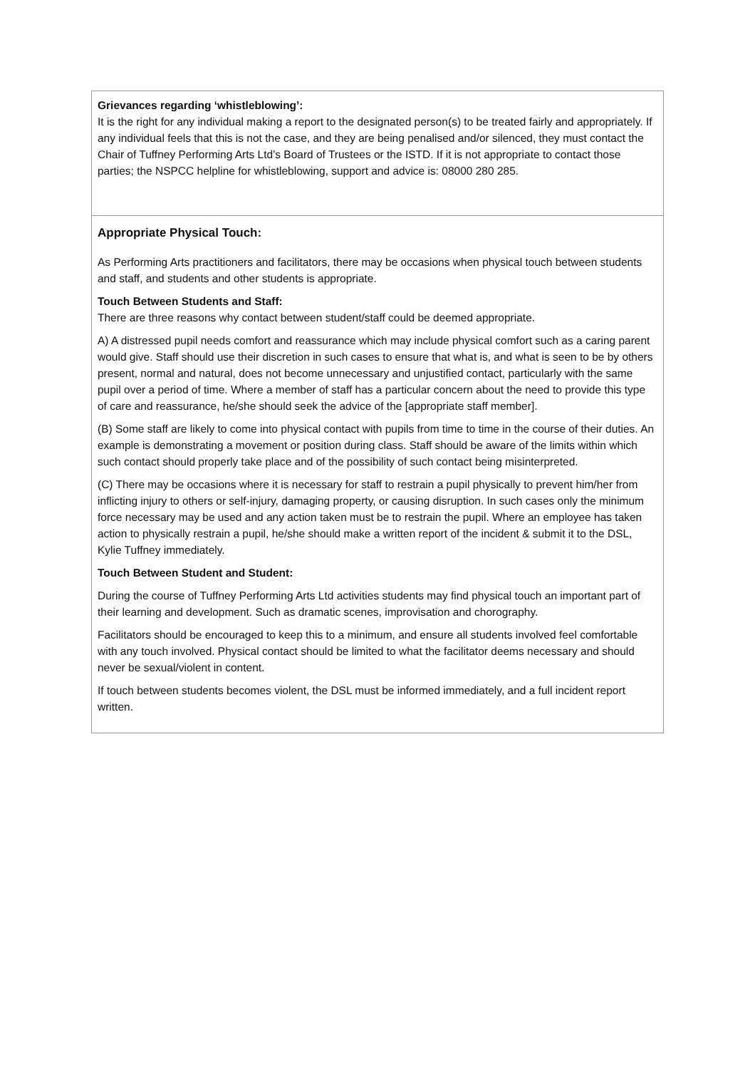| Grievances regarding ‘whistleblowing’: It is the right for any individual making a report to the designated person(s) to be treated fairly and appropriately. If any individual feels that this is not the case, and they are being penalised and/or silenced, they must contact the Chair of Tuffney Performing Arts Ltd’s Board of Trustees or the ISTD. If it is not appropriate to contact those parties; the NSPCC helpline for whistleblowing, support and advice is: 08000 280 285. |
| Appropriate Physical Touch: As Performing Arts practitioners and facilitators, there may be occasions when physical touch between students and staff, and students and other students is appropriate. Touch Between Students and Staff: There are three reasons why contact between student/staff could be deemed appropriate. A) A distressed pupil needs comfort and reassurance which may include physical comfort such as a caring parent would give. Staff should use their discretion in such cases to ensure that what is, and what is seen to be by others present, normal and natural, does not become unnecessary and unjustified contact, particularly with the same pupil over a period of time. Where a member of staff has a particular concern about the need to provide this type of care and reassurance, he/she should seek the advice of the [appropriate staff member]. (B) Some staff are likely to come into physical contact with pupils from time to time in the course of their duties. An example is demonstrating a movement or position during class. Staff should be aware of the limits within which such contact should properly take place and of the possibility of such contact being misinterpreted. (C) There may be occasions where it is necessary for staff to restrain a pupil physically to prevent him/her from inflicting injury to others or self-injury, damaging property, or causing disruption. In such cases only the minimum force necessary may be used and any action taken must be to restrain the pupil. Where an employee has taken action to physically restrain a pupil, he/she should make a written report of the incident & submit it to the DSL, Kylie Tuffney immediately. Touch Between Student and Student: During the course of Tuffney Performing Arts Ltd activities students may find physical touch an important part of their learning and development. Such as dramatic scenes, improvisation and chorography. Facilitators should be encouraged to keep this to a minimum, and ensure all students involved feel comfortable with any touch involved. Physical contact should be limited to what the facilitator deems necessary and should never be sexual/violent in content. If touch between students becomes violent, the DSL must be informed immediately, and a full incident report written. |